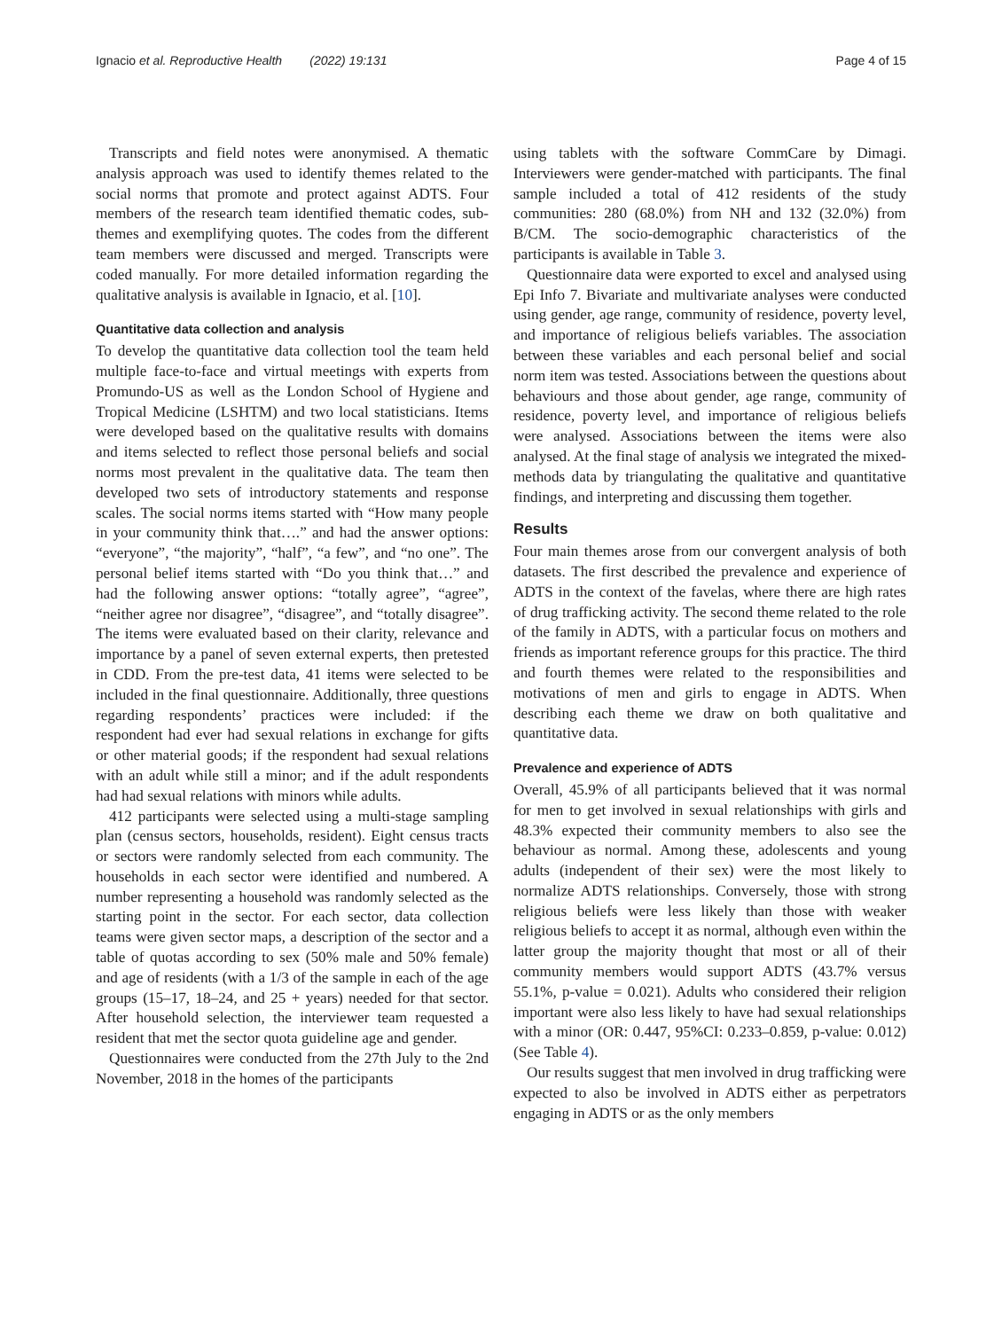Ignacio et al. Reproductive Health (2022) 19:131 Page 4 of 15
Transcripts and field notes were anonymised. A thematic analysis approach was used to identify themes related to the social norms that promote and protect against ADTS. Four members of the research team identified thematic codes, sub-themes and exemplifying quotes. The codes from the different team members were discussed and merged. Transcripts were coded manually. For more detailed information regarding the qualitative analysis is available in Ignacio, et al. [10].
Quantitative data collection and analysis
To develop the quantitative data collection tool the team held multiple face-to-face and virtual meetings with experts from Promundo-US as well as the London School of Hygiene and Tropical Medicine (LSHTM) and two local statisticians. Items were developed based on the qualitative results with domains and items selected to reflect those personal beliefs and social norms most prevalent in the qualitative data. The team then developed two sets of introductory statements and response scales. The social norms items started with “How many people in your community think that….” and had the answer options: “everyone”, “the majority”, “half”, “a few”, and “no one”. The personal belief items started with “Do you think that…” and had the following answer options: “totally agree”, “agree”, “neither agree nor disagree”, “disagree”, and “totally disagree”. The items were evaluated based on their clarity, relevance and importance by a panel of seven external experts, then pretested in CDD. From the pre-test data, 41 items were selected to be included in the final questionnaire. Additionally, three questions regarding respondents’ practices were included: if the respondent had ever had sexual relations in exchange for gifts or other material goods; if the respondent had sexual relations with an adult while still a minor; and if the adult respondents had had sexual relations with minors while adults.
412 participants were selected using a multi-stage sampling plan (census sectors, households, resident). Eight census tracts or sectors were randomly selected from each community. The households in each sector were identified and numbered. A number representing a household was randomly selected as the starting point in the sector. For each sector, data collection teams were given sector maps, a description of the sector and a table of quotas according to sex (50% male and 50% female) and age of residents (with a 1/3 of the sample in each of the age groups (15–17, 18–24, and 25 + years) needed for that sector. After household selection, the interviewer team requested a resident that met the sector quota guideline age and gender.
Questionnaires were conducted from the 27th July to the 2nd November, 2018 in the homes of the participants
using tablets with the software CommCare by Dimagi. Interviewers were gender-matched with participants. The final sample included a total of 412 residents of the study communities: 280 (68.0%) from NH and 132 (32.0%) from B/CM. The socio-demographic characteristics of the participants is available in Table 3.
Questionnaire data were exported to excel and analysed using Epi Info 7. Bivariate and multivariate analyses were conducted using gender, age range, community of residence, poverty level, and importance of religious beliefs variables. The association between these variables and each personal belief and social norm item was tested. Associations between the questions about behaviours and those about gender, age range, community of residence, poverty level, and importance of religious beliefs were analysed. Associations between the items were also analysed. At the final stage of analysis we integrated the mixed-methods data by triangulating the qualitative and quantitative findings, and interpreting and discussing them together.
Results
Four main themes arose from our convergent analysis of both datasets. The first described the prevalence and experience of ADTS in the context of the favelas, where there are high rates of drug trafficking activity. The second theme related to the role of the family in ADTS, with a particular focus on mothers and friends as important reference groups for this practice. The third and fourth themes were related to the responsibilities and motivations of men and girls to engage in ADTS. When describing each theme we draw on both qualitative and quantitative data.
Prevalence and experience of ADTS
Overall, 45.9% of all participants believed that it was normal for men to get involved in sexual relationships with girls and 48.3% expected their community members to also see the behaviour as normal. Among these, adolescents and young adults (independent of their sex) were the most likely to normalize ADTS relationships. Conversely, those with strong religious beliefs were less likely than those with weaker religious beliefs to accept it as normal, although even within the latter group the majority thought that most or all of their community members would support ADTS (43.7% versus 55.1%, p-value = 0.021). Adults who considered their religion important were also less likely to have had sexual relationships with a minor (OR: 0.447, 95%CI: 0.233–0.859, p-value: 0.012) (See Table 4).
Our results suggest that men involved in drug trafficking were expected to also be involved in ADTS either as perpetrators engaging in ADTS or as the only members